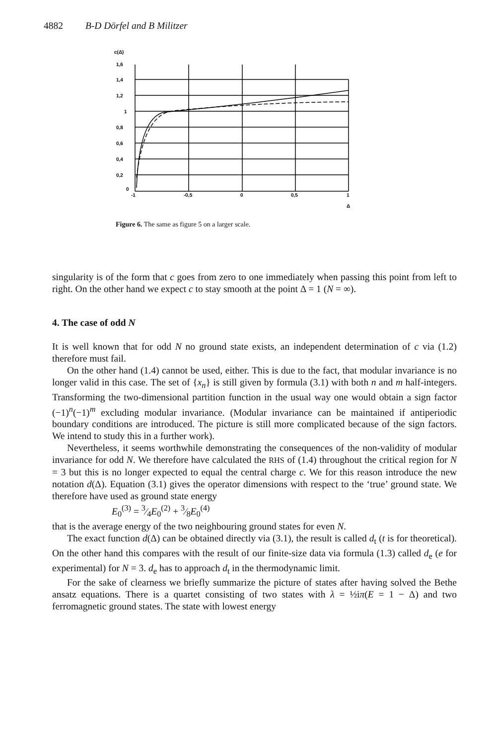4882 B-D Dörfel and B Militzer
c(Δ)
1,6
1,4
1,2
1
0,8
0,6
0,4
0,2
0
-1
-0,5
0
0,5
1
Δ
Figure 6. The same as figure 5 on a larger scale.
singularity is of the form that c goes from zero to one immediately when passing this point from left to right. On the other hand we expect c to stay smooth at the point Δ = 1 (N = ∞).
4. The case of odd N
It is well known that for odd N no ground state exists, an independent determination of c via (1.2) therefore must fail.
On the other hand (1.4) cannot be used, either. This is due to the fact, that modular invariance is no longer valid in this case. The set of {x<sub>n</sub>} is still given by formula (3.1) with both n and m half-integers. Transforming the two-dimensional partition function in the usual way one would obtain a sign factor (−1)<sup>n</sup>(−1)<sup>m</sup> excluding modular invariance. (Modular invariance can be maintained if antiperiodic boundary conditions are introduced. The picture is still more complicated because of the sign factors. We intend to study this in a further work).
Nevertheless, it seems worthwhile demonstrating the consequences of the non-validity of modular invariance for odd N. We therefore have calculated the RHS of (1.4) throughout the critical region for N = 3 but this is no longer expected to equal the central charge c. We for this reason introduce the new notation d(Δ). Equation (3.1) gives the operator dimensions with respect to the ‘true’ ground state. We therefore have used as ground state energy
E<sub>0</sub><sup>(3)</sup> = 3⁄4E<sub>0</sub><sup>(2)</sup> + 3⁄8E<sub>0</sub><sup>(4)</sup>
that is the average energy of the two neighbouring ground states for even N.
The exact function d(Δ) can be obtained directly via (3.1), the result is called d<sub>t</sub> (t is for theoretical). On the other hand this compares with the result of our finite-size data via formula (1.3) called d<sub>e</sub> (e for experimental) for N = 3. d<sub>e</sub> has to approach d<sub>t</sub> in the thermodynamic limit.
For the sake of clearness we briefly summarize the picture of states after having solved the Bethe ansatz equations. There is a quartet consisting of two states with λ = ½iπ(E = 1 − Δ) and two ferromagnetic ground states. The state with lowest energy